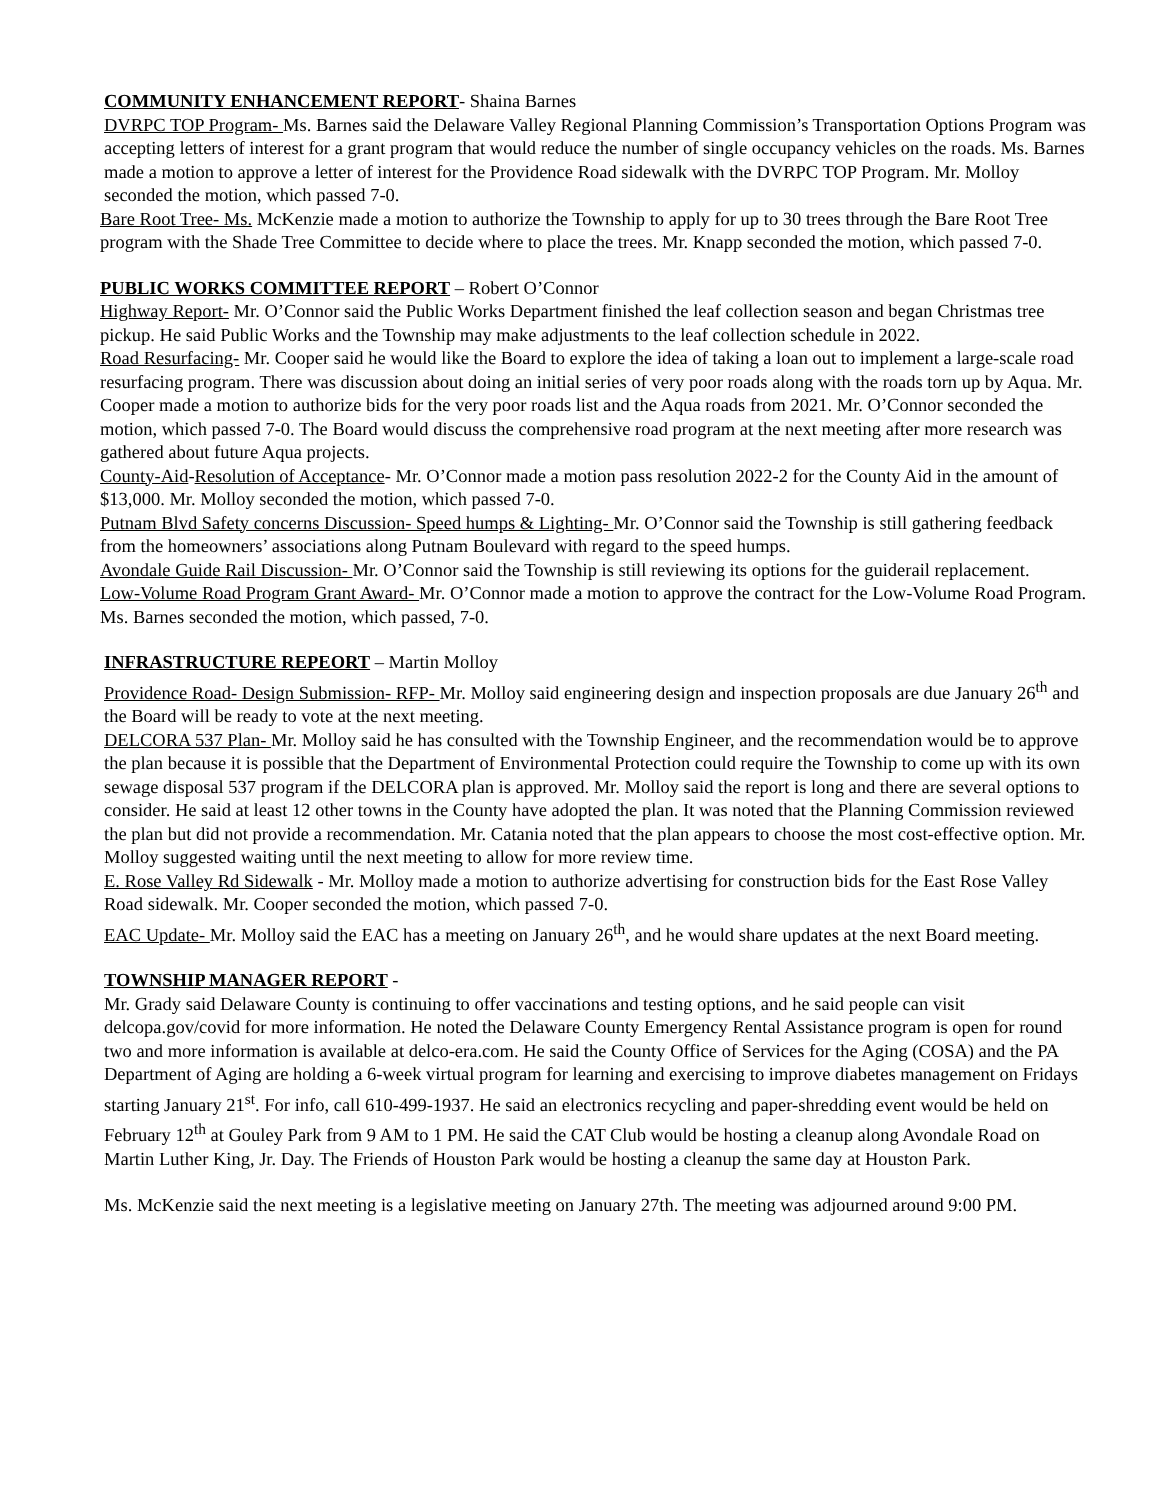COMMUNITY ENHANCEMENT REPORT- Shaina Barnes
DVRPC TOP Program- Ms. Barnes said the Delaware Valley Regional Planning Commission’s Transportation Options Program was accepting letters of interest for a grant program that would reduce the number of single occupancy vehicles on the roads. Ms. Barnes made a motion to approve a letter of interest for the Providence Road sidewalk with the DVRPC TOP Program. Mr. Molloy seconded the motion, which passed 7-0.
Bare Root Tree- Ms. McKenzie made a motion to authorize the Township to apply for up to 30 trees through the Bare Root Tree program with the Shade Tree Committee to decide where to place the trees. Mr. Knapp seconded the motion, which passed 7-0.
PUBLIC WORKS COMMITTEE REPORT – Robert O’Connor
Highway Report- Mr. O’Connor said the Public Works Department finished the leaf collection season and began Christmas tree pickup. He said Public Works and the Township may make adjustments to the leaf collection schedule in 2022.
Road Resurfacing- Mr. Cooper said he would like the Board to explore the idea of taking a loan out to implement a large-scale road resurfacing program. There was discussion about doing an initial series of very poor roads along with the roads torn up by Aqua. Mr. Cooper made a motion to authorize bids for the very poor roads list and the Aqua roads from 2021. Mr. O’Connor seconded the motion, which passed 7-0. The Board would discuss the comprehensive road program at the next meeting after more research was gathered about future Aqua projects.
County-Aid-Resolution of Acceptance- Mr. O’Connor made a motion pass resolution 2022-2 for the County Aid in the amount of $13,000. Mr. Molloy seconded the motion, which passed 7-0.
Putnam Blvd Safety concerns Discussion- Speed humps & Lighting- Mr. O’Connor said the Township is still gathering feedback from the homeowners’ associations along Putnam Boulevard with regard to the speed humps.
Avondale Guide Rail Discussion- Mr. O’Connor said the Township is still reviewing its options for the guiderail replacement.
Low-Volume Road Program Grant Award- Mr. O’Connor made a motion to approve the contract for the Low-Volume Road Program. Ms. Barnes seconded the motion, which passed, 7-0.
INFRASTRUCTURE REPEORT – Martin Molloy
Providence Road- Design Submission- RFP- Mr. Molloy said engineering design and inspection proposals are due January 26<sup>th</sup> and the Board will be ready to vote at the next meeting.
DELCORA 537 Plan- Mr. Molloy said he has consulted with the Township Engineer, and the recommendation would be to approve the plan because it is possible that the Department of Environmental Protection could require the Township to come up with its own sewage disposal 537 program if the DELCORA plan is approved. Mr. Molloy said the report is long and there are several options to consider. He said at least 12 other towns in the County have adopted the plan. It was noted that the Planning Commission reviewed the plan but did not provide a recommendation. Mr. Catania noted that the plan appears to choose the most cost-effective option. Mr. Molloy suggested waiting until the next meeting to allow for more review time.
E. Rose Valley Rd Sidewalk - Mr. Molloy made a motion to authorize advertising for construction bids for the East Rose Valley Road sidewalk. Mr. Cooper seconded the motion, which passed 7-0.
EAC Update- Mr. Molloy said the EAC has a meeting on January 26<sup>th</sup>, and he would share updates at the next Board meeting.
TOWNSHIP MANAGER REPORT -
Mr. Grady said Delaware County is continuing to offer vaccinations and testing options, and he said people can visit delcopa.gov/covid for more information. He noted the Delaware County Emergency Rental Assistance program is open for round two and more information is available at delco-era.com. He said the County Office of Services for the Aging (COSA) and the PA Department of Aging are holding a 6-week virtual program for learning and exercising to improve diabetes management on Fridays starting January 21<sup>st</sup>. For info, call 610-499-1937. He said an electronics recycling and paper-shredding event would be held on February 12<sup>th</sup> at Gouley Park from 9 AM to 1 PM. He said the CAT Club would be hosting a cleanup along Avondale Road on Martin Luther King, Jr. Day. The Friends of Houston Park would be hosting a cleanup the same day at Houston Park.
Ms. McKenzie said the next meeting is a legislative meeting on January 27th. The meeting was adjourned around 9:00 PM.